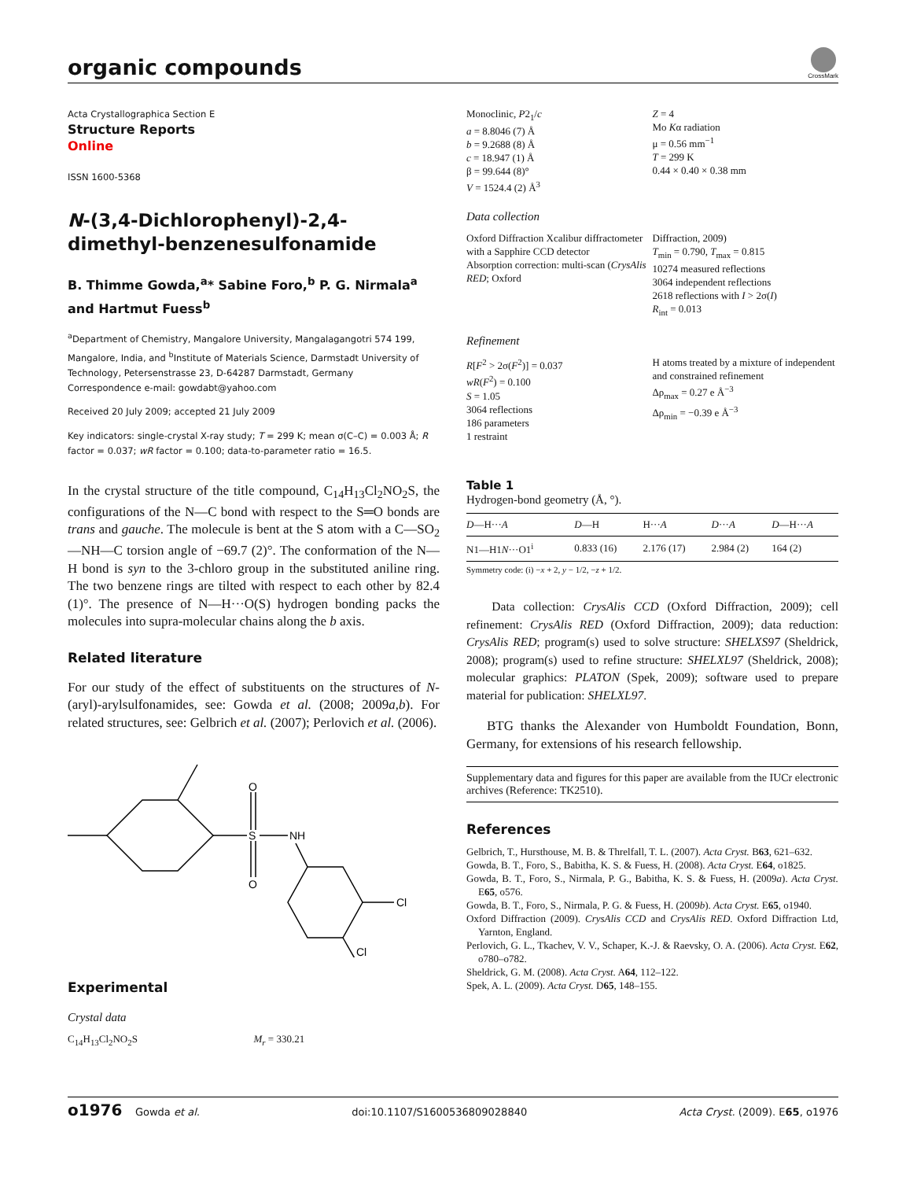organic compounds
CrossMark
Acta Crystallographica Section E
Structure Reports
Online
ISSN 1600-5368
N-(3,4-Dichlorophenyl)-2,4-dimethyl-benzenesulfonamide
B. Thimme Gowda,<sup>a</sup>* Sabine Foro,<sup>b</sup> P. G. Nirmala<sup>a</sup> and Hartmut Fuess<sup>b</sup>
<sup>a</sup> Department of Chemistry, Mangalore University, Mangalagangotri 574 199, Mangalore, India, and <sup>b</sup>Institute of Materials Science, Darmstadt University of Technology, Petersenstrasse 23, D-64287 Darmstadt, Germany
Correspondence e-mail: gowdabt@yahoo.com
Received 20 July 2009; accepted 21 July 2009
Key indicators: single-crystal X-ray study; T = 299 K; mean σ(C–C) = 0.003 Å; R factor = 0.037; wR factor = 0.100; data-to-parameter ratio = 16.5.
In the crystal structure of the title compound, C<sub>14</sub>H<sub>13</sub>Cl<sub>2</sub>NO<sub>2</sub>S, the configurations of the N—C bond with respect to the S═O bonds are trans and gauche. The molecule is bent at the S atom with a C—SO<sub>2</sub>—NH—C torsion angle of −69.7 (2)°. The conformation of the N—H bond is syn to the 3-chloro group in the substituted aniline ring. The two benzene rings are tilted with respect to each other by 82.4 (1)°. The presence of N—H···O(S) hydrogen bonding packs the molecules into supra-molecular chains along the b axis.
Related literature
For our study of the effect of substituents on the structures of N-(aryl)-arylsulfonamides, see: Gowda et al. (2008; 2009a,b). For related structures, see: Gelbrich et al. (2007); Perlovich et al. (2006).
O
S
O
NH
Cl
Cl
Experimental
Crystal data
C<sub>14</sub>H<sub>13</sub>Cl<sub>2</sub>NO<sub>2</sub>S M<sub>r</sub> = 330.21
Monoclinic, P2<sub>1</sub>/c
a = 8.8046 (7) Å
b = 9.2688 (8) Å
c = 18.947 (1) Å
β = 99.644 (8)°
V = 1524.4 (2) Å<sup>3</sup>
Z = 4
Mo Kα radiation
μ = 0.56 mm<sup>−1</sup>
T = 299 K
0.44 × 0.40 × 0.38 mm
Data collection
Oxford Diffraction Xcalibur diffractometer with a Sapphire CCD detector
Absorption correction: multi-scan (CrysAlis RED; Oxford
Diffraction, 2009)
T<sub>min</sub> = 0.790, T<sub>max</sub> = 0.815
10274 measured reflections
3064 independent reflections
2618 reflections with I > 2σ(I)
R<sub>int</sub> = 0.013
Refinement
R[F<sup>2</sup> > 2σ(F<sup>2</sup>)] = 0.037
wR(F<sup>2</sup>) = 0.100
S = 1.05
3064 reflections
186 parameters
1 restraint
H atoms treated by a mixture of independent and constrained refinement
Δρ<sub>max</sub> = 0.27 e Å<sup>−3</sup>
Δρ<sub>min</sub> = −0.39 e Å<sup>−3</sup>
Table 1
Hydrogen-bond geometry (Å, °).
| D —H··· A | D —H | H··· A | D ··· A | D —H··· A |
| --- | --- | --- | --- | --- |
| N1—H1 N ···O1<sup>i</sup> | 0.833 (16) | 2.176 (17) | 2.984 (2) | 164 (2) |
Symmetry code: (i) −x + 2, y − 1/2, −z + 1/2.
Data collection: CrysAlis CCD (Oxford Diffraction, 2009); cell refinement: CrysAlis RED (Oxford Diffraction, 2009); data reduction: CrysAlis RED; program(s) used to solve structure: SHELXS97 (Sheldrick, 2008); program(s) used to refine structure: SHELXL97 (Sheldrick, 2008); molecular graphics: PLATON (Spek, 2009); software used to prepare material for publication: SHELXL97.
BTG thanks the Alexander von Humboldt Foundation, Bonn, Germany, for extensions of his research fellowship.
Supplementary data and figures for this paper are available from the IUCr electronic archives (Reference: TK2510).
References
Gelbrich, T., Hursthouse, M. B. & Threlfall, T. L. (2007). Acta Cryst. B63, 621–632.
Gowda, B. T., Foro, S., Babitha, K. S. & Fuess, H. (2008). Acta Cryst. E64, o1825.
Gowda, B. T., Foro, S., Nirmala, P. G., Babitha, K. S. & Fuess, H. (2009a). Acta Cryst. E65, o576.
Gowda, B. T., Foro, S., Nirmala, P. G. & Fuess, H. (2009b). Acta Cryst. E65, o1940.
Oxford Diffraction (2009). CrysAlis CCD and CrysAlis RED. Oxford Diffraction Ltd, Yarnton, England.
Perlovich, G. L., Tkachev, V. V., Schaper, K.-J. & Raevsky, O. A. (2006). Acta Cryst. E62, o780–o782.
Sheldrick, G. M. (2008). Acta Cryst. A64, 112–122.
Spek, A. L. (2009). Acta Cryst. D65, 148–155.
o1976 Gowda et al. doi:10.1107/S1600536809028840 Acta Cryst. (2009). E65, o1976